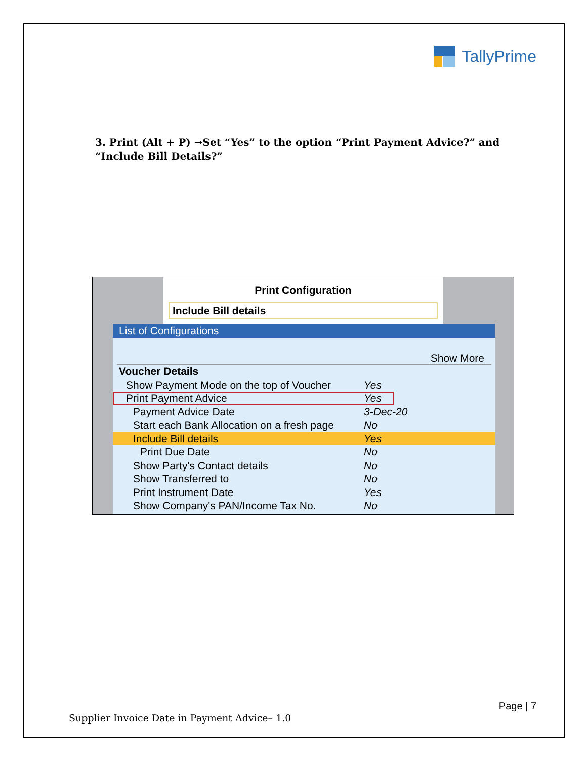TallyPrime
3. Print (Alt + P) →Set “Yes” to the option “Print Payment Advice?” and “Include Bill Details?”
Print Configuration
Include Bill details
List of Configurations
Show More
Voucher Details
Show Payment Mode on the top of Voucher Yes
Print Payment Advice Yes
Payment Advice Date 3-Dec-20
Start each Bank Allocation on a fresh page No
Include Bill details Yes
Print Due Date No
Show Party's Contact details No
Show Transferred to No
Print Instrument Date Yes
Show Company's PAN/Income Tax No. No
Page | 7
Supplier Invoice Date in Payment Advice– 1.0